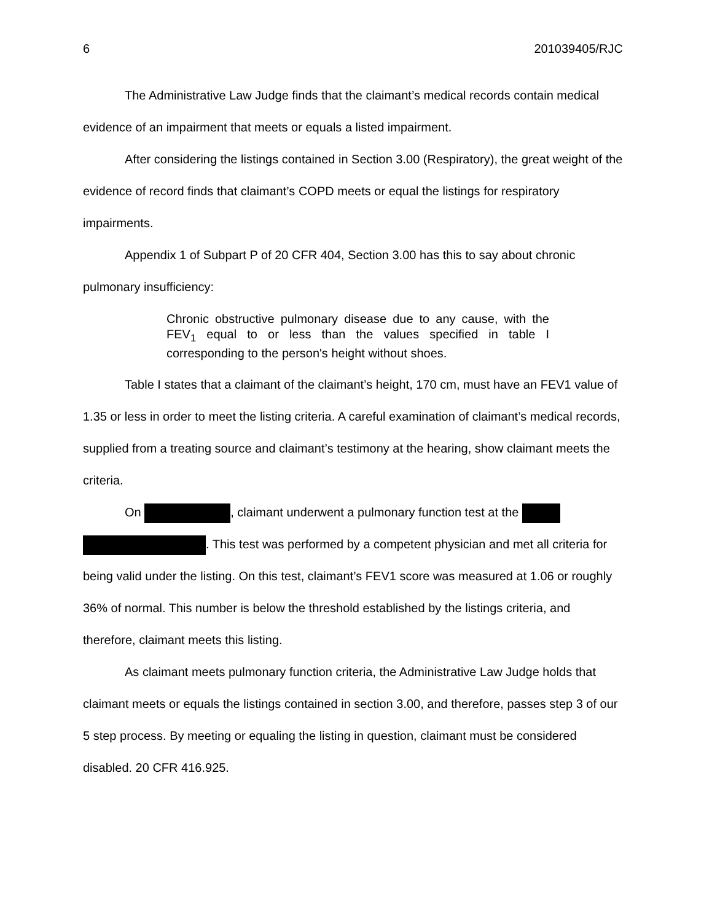6 201039405/RJC
The Administrative Law Judge finds that the claimant’s medical records contain medical evidence of an impairment that meets or equals a listed impairment.
After considering the listings contained in Section 3.00 (Respiratory), the great weight of the evidence of record finds that claimant’s COPD meets or equal the listings for respiratory impairments.
Appendix 1 of Subpart P of 20 CFR 404, Section 3.00 has this to say about chronic pulmonary insufficiency:
Chronic obstructive pulmonary disease due to any cause, with the FEV<sub>1</sub> equal to or less than the values specified in table I corresponding to the person's height without shoes.
Table I states that a claimant of the claimant’s height, 170 cm, must have an FEV1 value of 1.35 or less in order to meet the listing criteria. A careful examination of claimant’s medical records, supplied from a treating source and claimant’s testimony at the hearing, show claimant meets the criteria.
On , claimant underwent a pulmonary function test at the . This test was performed by a competent physician and met all criteria for being valid under the listing. On this test, claimant’s FEV1 score was measured at 1.06 or roughly 36% of normal. This number is below the threshold established by the listings criteria, and therefore, claimant meets this listing.
As claimant meets pulmonary function criteria, the Administrative Law Judge holds that claimant meets or equals the listings contained in section 3.00, and therefore, passes step 3 of our 5 step process. By meeting or equaling the listing in question, claimant must be considered disabled. 20 CFR 416.925.